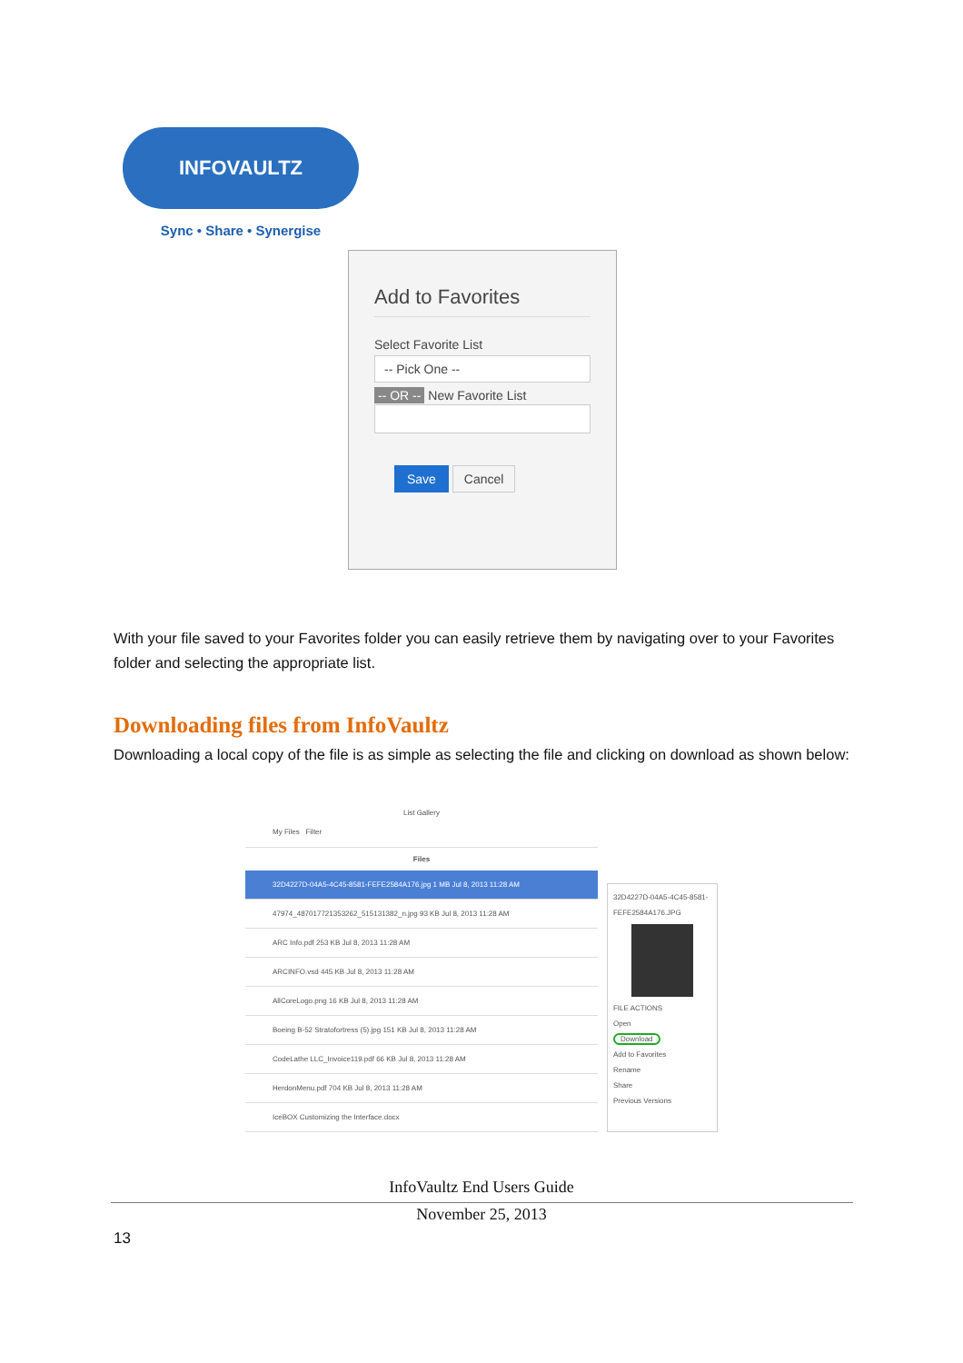INFOVAULTZ
Sync • Share • Synergise
Add to Favorites
Select Favorite List
-- Pick One --
-- OR -- New Favorite List
Save Cancel
With your file saved to your Favorites folder you can easily retrieve them by navigating over to your Favorites folder and selecting the appropriate list.
Downloading files from InfoVaultz
Downloading a local copy of the file is as simple as selecting the file and clicking on download as shown below:
List Gallery
My Files Filter
Files
32D4227D-04A5-4C45-8581-FEFE2584A176.jpg 1 MB Jul 8, 2013 11:28 AM
47974_487017721353262_515131382_n.jpg 93 KB Jul 8, 2013 11:28 AM
ARC Info.pdf 253 KB Jul 8, 2013 11:28 AM
ARCINFO.vsd 445 KB Jul 8, 2013 11:28 AM
AllCoreLogo.png 16 KB Jul 8, 2013 11:28 AM
Boeing B-52 Stratofortress (5).jpg 151 KB Jul 8, 2013 11:28 AM
CodeLathe LLC_Invoice119.pdf 66 KB Jul 8, 2013 11:28 AM
HerdonMenu.pdf 704 KB Jul 8, 2013 11:28 AM
IceBOX Customizing the Interface.docx
32D4227D-04A5-4C45-8581-FEFE2584A176.JPG
FILE ACTIONS
Open
Download
Add to Favorites
Rename
Share
Previous Versions
InfoVaultz End Users Guide
November 25, 2013
13